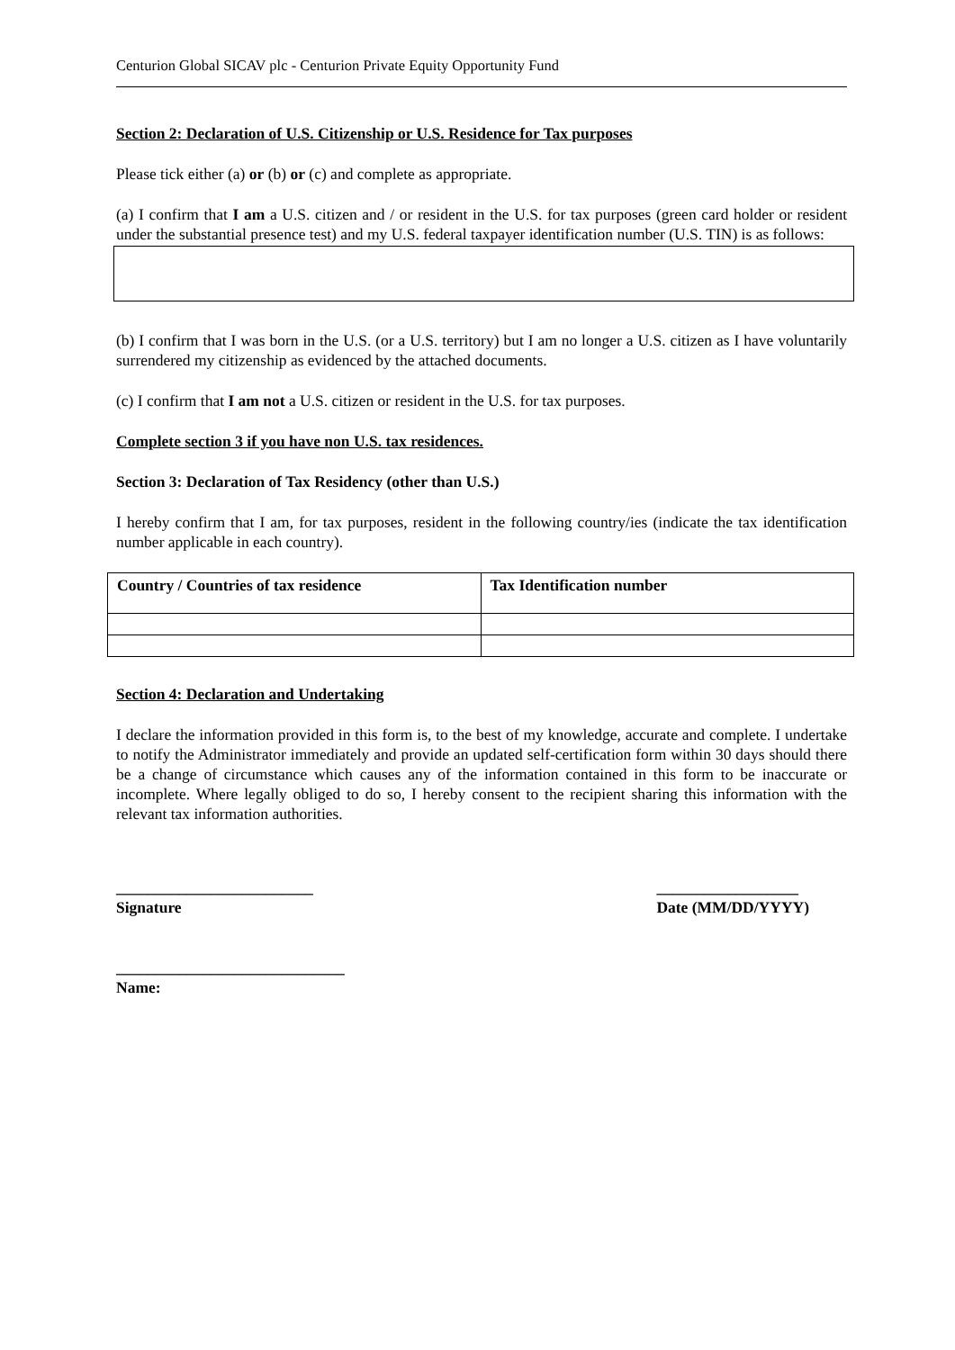Centurion Global SICAV plc - Centurion Private Equity Opportunity Fund
Section 2: Declaration of U.S. Citizenship or U.S. Residence for Tax purposes
Please tick either (a) or (b) or (c) and complete as appropriate.
(a) I confirm that I am a U.S. citizen and / or resident in the U.S. for tax purposes (green card holder or resident under the substantial presence test) and my U.S. federal taxpayer identification number (U.S. TIN) is as follows:
(b) I confirm that I was born in the U.S. (or a U.S. territory) but I am no longer a U.S. citizen as I have voluntarily surrendered my citizenship as evidenced by the attached documents.
(c) I confirm that I am not a U.S. citizen or resident in the U.S. for tax purposes.
Complete section 3 if you have non U.S. tax residences.
Section 3: Declaration of Tax Residency (other than U.S.)
I hereby confirm that I am, for tax purposes, resident in the following country/ies (indicate the tax identification number applicable in each country).
| Country / Countries of tax residence | Tax Identification number |
| --- | --- |
Section 4: Declaration and Undertaking
I declare the information provided in this form is, to the best of my knowledge, accurate and complete. I undertake to notify the Administrator immediately and provide an updated self-certification form within 30 days should there be a change of circumstance which causes any of the information contained in this form to be inaccurate or incomplete. Where legally obliged to do so, I hereby consent to the recipient sharing this information with the relevant tax information authorities.
_________________________
Signature
__________________
Date (MM/DD/YYYY)
_____________________________
Name: